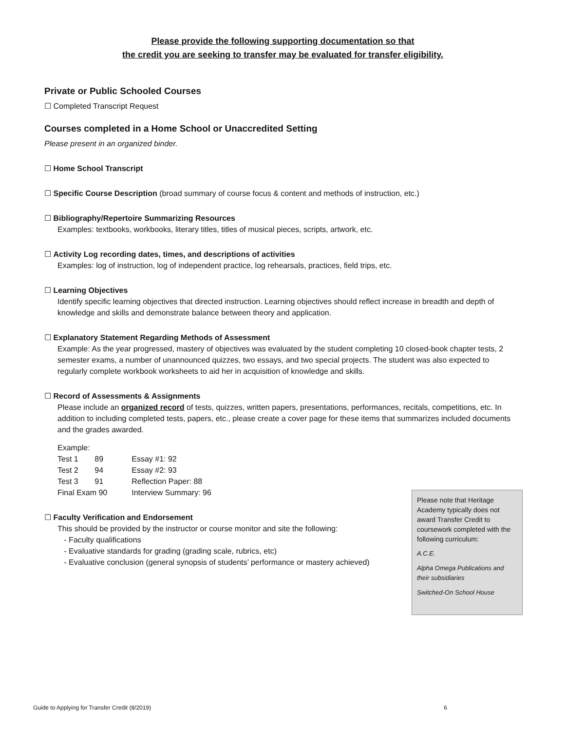Please provide the following supporting documentation so that
the credit you are seeking to transfer may be evaluated for transfer eligibility.
Private or Public Schooled Courses
☐ Completed Transcript Request
Courses completed in a Home School or Unaccredited Setting
Please present in an organized binder.
☐ Home School Transcript
☐ Specific Course Description (broad summary of course focus & content and methods of instruction, etc.)
☐ Bibliography/Repertoire Summarizing Resources
Examples: textbooks, workbooks, literary titles, titles of musical pieces, scripts, artwork, etc.
☐ Activity Log recording dates, times, and descriptions of activities
Examples: log of instruction, log of independent practice, log rehearsals, practices, field trips, etc.
☐ Learning Objectives
Identify specific learning objectives that directed instruction. Learning objectives should reflect increase in breadth and depth of knowledge and skills and demonstrate balance between theory and application.
☐ Explanatory Statement Regarding Methods of Assessment
Example: As the year progressed, mastery of objectives was evaluated by the student completing 10 closed-book chapter tests, 2 semester exams, a number of unannounced quizzes, two essays, and two special projects. The student was also expected to regularly complete workbook worksheets to aid her in acquisition of knowledge and skills.
☐ Record of Assessments & Assignments
Please include an organized record of tests, quizzes, written papers, presentations, performances, recitals, competitions, etc. In addition to including completed tests, papers, etc., please create a cover page for these items that summarizes included documents and the grades awarded.
Example:
| Test 1 | 89 | Essay #1: 92 |
| Test 2 | 94 | Essay #2: 93 |
| Test 3 | 91 | Reflection Paper: 88 |
| Final Exam 90 | | Interview Summary: 96 |
☐ Faculty Verification and Endorsement
This should be provided by the instructor or course monitor and site the following:
- Faculty qualifications
- Evaluative standards for grading (grading scale, rubrics, etc)
- Evaluative conclusion (general synopsis of students’ performance or mastery achieved)
Please note that Heritage Academy typically does not award Transfer Credit to coursework completed with the following curriculum:
A.C.E.
Alpha Omega Publications and their subsidiaries
Switched-On School House
Guide to Applying for Transfer Credit (8/2019) 6